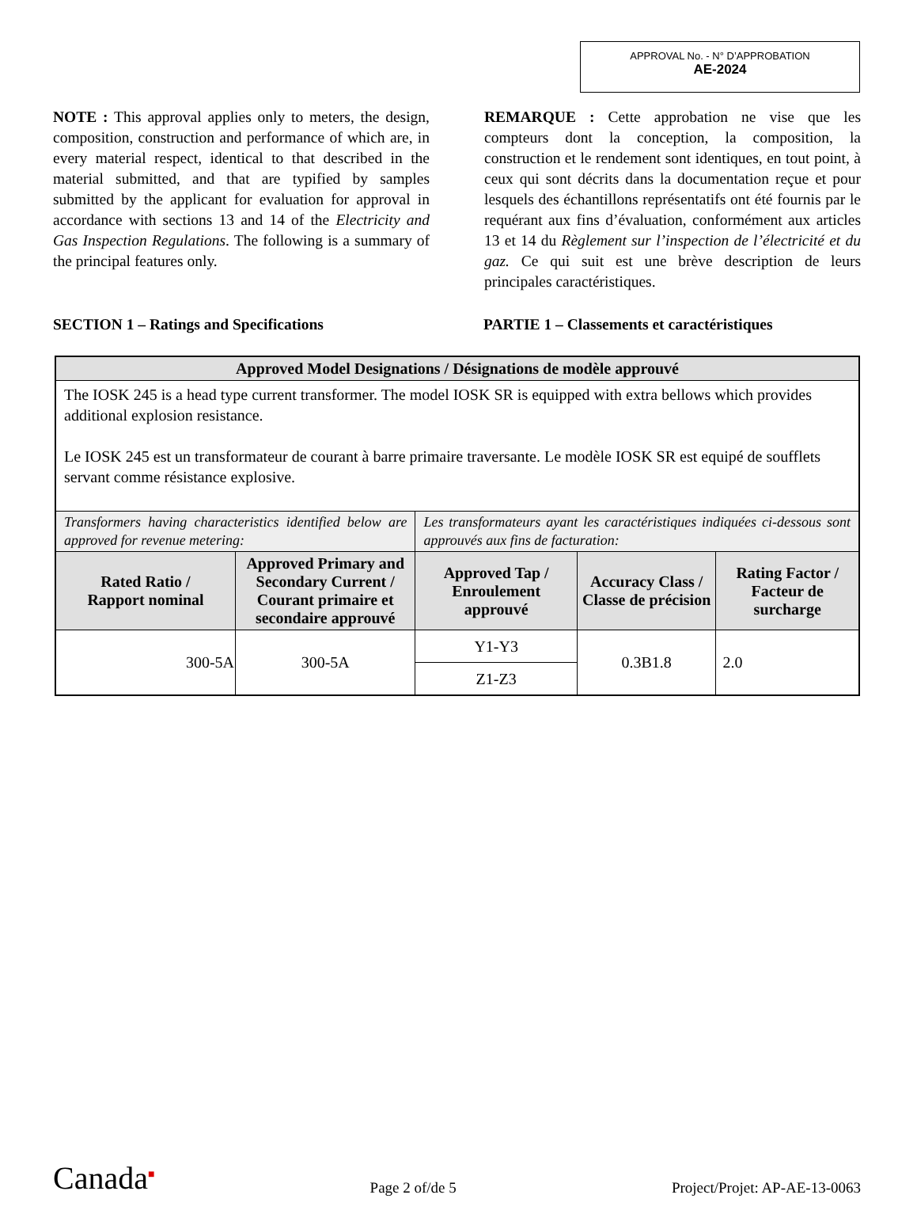APPROVAL No. - N° D’APPROBATION
AE-2024
NOTE : This approval applies only to meters, the design, composition, construction and performance of which are, in every material respect, identical to that described in the material submitted, and that are typified by samples submitted by the applicant for evaluation for approval in accordance with sections 13 and 14 of the Electricity and Gas Inspection Regulations. The following is a summary of the principal features only.
REMARQUE : Cette approbation ne vise que les compteurs dont la conception, la composition, la construction et le rendement sont identiques, en tout point, à ceux qui sont décrits dans la documentation reçue et pour lesquels des échantillons représentatifs ont été fournis par le requérant aux fins d’évaluation, conformément aux articles 13 et 14 du Règlement sur l’inspection de l’électricité et du gaz. Ce qui suit est une brève description de leurs principales caractéristiques.
SECTION 1 – Ratings and Specifications PARTIE 1 – Classements et caractéristiques
| Approved Model Designations / Désignations de modèle approuvé | | | | |
| --- | --- | --- | --- | --- |
| The IOSK 245 is a head type current transformer. The model IOSK SR is equipped with extra bellows which provides additional explosion resistance. Le IOSK 245 est un transformateur de courant à barre primaire traversante. Le modèle IOSK SR est equipé de soufflets servant comme résistance explosive. | | | | |
| Transformers having characteristics identified below are approved for revenue metering: | | Les transformateurs ayant les caractéristiques indiquées ci-dessous sont approuvés aux fins de facturation: | | |
| Rated Ratio / Rapport nominal | Approved Primary and Secondary Current / Courant primaire et secondaire approuvé | Approved Tap / Enroulement approuvé | Accuracy Class / Classe de précision | Rating Factor / Facteur de surcharge |
| 300-5A | 300-5A | Y1-Y3 | 0.3B1.8 | 2.0 |
| | | Z1-Z3 | | |
Canada<sup>■</sup>
Page 2 of/de 5
Project/Projet: AP-AE-13-0063